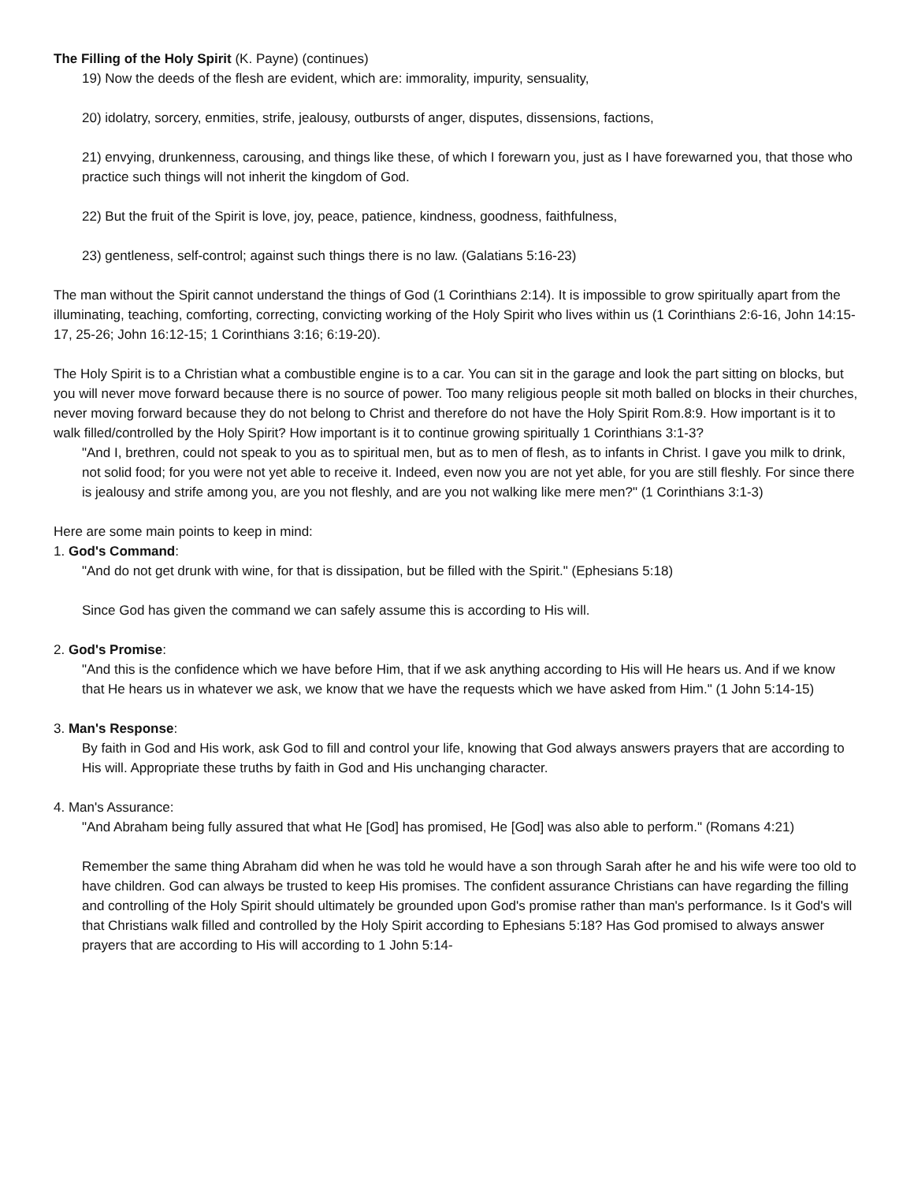The Filling of the Holy Spirit (K. Payne) (continues)
19) Now the deeds of the flesh are evident, which are: immorality, impurity, sensuality,
20) idolatry, sorcery, enmities, strife, jealousy, outbursts of anger, disputes, dissensions, factions,
21) envying, drunkenness, carousing, and things like these, of which I forewarn you, just as I have forewarned you, that those who practice such things will not inherit the kingdom of God.
22) But the fruit of the Spirit is love, joy, peace, patience, kindness, goodness, faithfulness,
23) gentleness, self-control; against such things there is no law. (Galatians 5:16-23)
The man without the Spirit cannot understand the things of God (1 Corinthians 2:14). It is impossible to grow spiritually apart from the illuminating, teaching, comforting, correcting, convicting working of the Holy Spirit who lives within us (1 Corinthians 2:6-16, John 14:15-17, 25-26; John 16:12-15; 1 Corinthians 3:16; 6:19-20).
The Holy Spirit is to a Christian what a combustible engine is to a car. You can sit in the garage and look the part sitting on blocks, but you will never move forward because there is no source of power. Too many religious people sit moth balled on blocks in their churches, never moving forward because they do not belong to Christ and therefore do not have the Holy Spirit Rom.8:9. How important is it to walk filled/controlled by the Holy Spirit? How important is it to continue growing spiritually 1 Corinthians 3:1-3?
"And I, brethren, could not speak to you as to spiritual men, but as to men of flesh, as to infants in Christ. I gave you milk to drink, not solid food; for you were not yet able to receive it. Indeed, even now you are not yet able, for you are still fleshly. For since there is jealousy and strife among you, are you not fleshly, and are you not walking like mere men?" (1 Corinthians 3:1-3)
Here are some main points to keep in mind:
1. God's Command:
"And do not get drunk with wine, for that is dissipation, but be filled with the Spirit." (Ephesians 5:18)
Since God has given the command we can safely assume this is according to His will.
2. God's Promise:
"And this is the confidence which we have before Him, that if we ask anything according to His will He hears us. And if we know that He hears us in whatever we ask, we know that we have the requests which we have asked from Him." (1 John 5:14-15)
3. Man's Response:
By faith in God and His work, ask God to fill and control your life, knowing that God always answers prayers that are according to His will. Appropriate these truths by faith in God and His unchanging character.
4. Man's Assurance:
"And Abraham being fully assured that what He [God] has promised, He [God] was also able to perform." (Romans 4:21)
Remember the same thing Abraham did when he was told he would have a son through Sarah after he and his wife were too old to have children. God can always be trusted to keep His promises. The confident assurance Christians can have regarding the filling and controlling of the Holy Spirit should ultimately be grounded upon God's promise rather than man's performance. Is it God's will that Christians walk filled and controlled by the Holy Spirit according to Ephesians 5:18? Has God promised to always answer prayers that are according to His will according to 1 John 5:14-